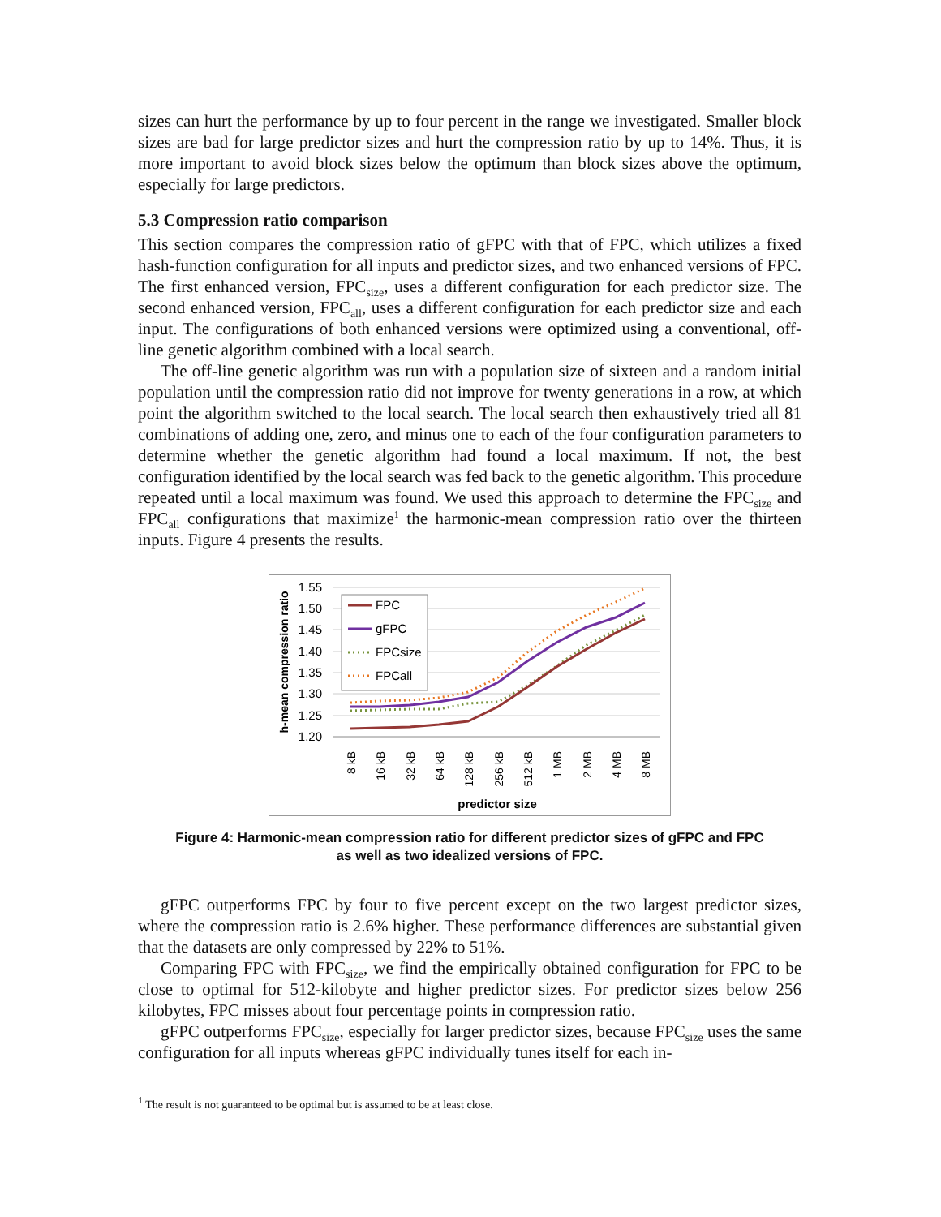sizes can hurt the performance by up to four percent in the range we investigated. Smaller block sizes are bad for large predictor sizes and hurt the compression ratio by up to 14%. Thus, it is more important to avoid block sizes below the optimum than block sizes above the optimum, especially for large predictors.
5.3 Compression ratio comparison
This section compares the compression ratio of gFPC with that of FPC, which utilizes a fixed hash-function configuration for all inputs and predictor sizes, and two enhanced versions of FPC. The first enhanced version, FPC<sub>size</sub>, uses a different configuration for each predictor size. The second enhanced version, FPC<sub>all</sub>, uses a different configuration for each predictor size and each input. The configurations of both enhanced versions were optimized using a conventional, off-line genetic algorithm combined with a local search.
The off-line genetic algorithm was run with a population size of sixteen and a random initial population until the compression ratio did not improve for twenty generations in a row, at which point the algorithm switched to the local search. The local search then exhaustively tried all 81 combinations of adding one, zero, and minus one to each of the four configuration parameters to determine whether the genetic algorithm had found a local maximum. If not, the best configuration identified by the local search was fed back to the genetic algorithm. This procedure repeated until a local maximum was found. We used this approach to determine the FPC<sub>size</sub> and FPC<sub>all</sub> configurations that maximize<sup>1</sup> the harmonic-mean compression ratio over the thirteen inputs. Figure 4 presents the results.
1.55
1.50
1.45
1.40
1.35
1.30
1.25
1.20
h-mean compression ratio
8 kB
16 kB
32 kB
64 kB
128 kB
256 kB
512 kB
1 MB
2 MB
4 MB
8 MB
predictor size
FPC
gFPC
FPCsize
FPCall
Figure 4: Harmonic-mean compression ratio for different predictor sizes of gFPC and FPC
as well as two idealized versions of FPC.
gFPC outperforms FPC by four to five percent except on the two largest predictor sizes, where the compression ratio is 2.6% higher. These performance differences are substantial given that the datasets are only compressed by 22% to 51%.
Comparing FPC with FPC<sub>size</sub>, we find the empirically obtained configuration for FPC to be close to optimal for 512-kilobyte and higher predictor sizes. For predictor sizes below 256 kilobytes, FPC misses about four percentage points in compression ratio.
gFPC outperforms FPC<sub>size</sub>, especially for larger predictor sizes, because FPC<sub>size</sub> uses the same configuration for all inputs whereas gFPC individually tunes itself for each in-
<sup>1</sup> The result is not guaranteed to be optimal but is assumed to be at least close.